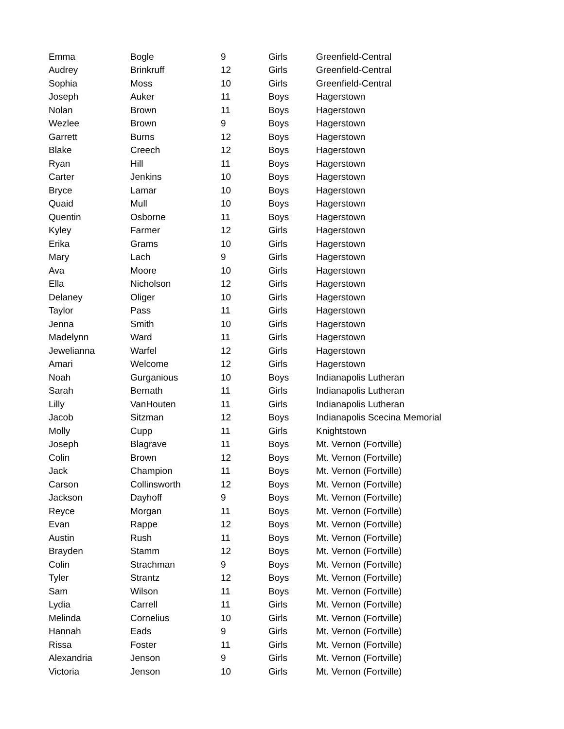| Emma | Bogle | 9 | Girls | Greenfield-Central |
| Audrey | Brinkruff | 12 | Girls | Greenfield-Central |
| Sophia | Moss | 10 | Girls | Greenfield-Central |
| Joseph | Auker | 11 | Boys | Hagerstown |
| Nolan | Brown | 11 | Boys | Hagerstown |
| Wezlee | Brown | 9 | Boys | Hagerstown |
| Garrett | Burns | 12 | Boys | Hagerstown |
| Blake | Creech | 12 | Boys | Hagerstown |
| Ryan | Hill | 11 | Boys | Hagerstown |
| Carter | Jenkins | 10 | Boys | Hagerstown |
| Bryce | Lamar | 10 | Boys | Hagerstown |
| Quaid | Mull | 10 | Boys | Hagerstown |
| Quentin | Osborne | 11 | Boys | Hagerstown |
| Kyley | Farmer | 12 | Girls | Hagerstown |
| Erika | Grams | 10 | Girls | Hagerstown |
| Mary | Lach | 9 | Girls | Hagerstown |
| Ava | Moore | 10 | Girls | Hagerstown |
| Ella | Nicholson | 12 | Girls | Hagerstown |
| Delaney | Oliger | 10 | Girls | Hagerstown |
| Taylor | Pass | 11 | Girls | Hagerstown |
| Jenna | Smith | 10 | Girls | Hagerstown |
| Madelynn | Ward | 11 | Girls | Hagerstown |
| Jewelianna | Warfel | 12 | Girls | Hagerstown |
| Amari | Welcome | 12 | Girls | Hagerstown |
| Noah | Gurganious | 10 | Boys | Indianapolis Lutheran |
| Sarah | Bernath | 11 | Girls | Indianapolis Lutheran |
| Lilly | VanHouten | 11 | Girls | Indianapolis Lutheran |
| Jacob | Sitzman | 12 | Boys | Indianapolis Scecina Memorial |
| Molly | Cupp | 11 | Girls | Knightstown |
| Joseph | Blagrave | 11 | Boys | Mt. Vernon (Fortville) |
| Colin | Brown | 12 | Boys | Mt. Vernon (Fortville) |
| Jack | Champion | 11 | Boys | Mt. Vernon (Fortville) |
| Carson | Collinsworth | 12 | Boys | Mt. Vernon (Fortville) |
| Jackson | Dayhoff | 9 | Boys | Mt. Vernon (Fortville) |
| Reyce | Morgan | 11 | Boys | Mt. Vernon (Fortville) |
| Evan | Rappe | 12 | Boys | Mt. Vernon (Fortville) |
| Austin | Rush | 11 | Boys | Mt. Vernon (Fortville) |
| Brayden | Stamm | 12 | Boys | Mt. Vernon (Fortville) |
| Colin | Strachman | 9 | Boys | Mt. Vernon (Fortville) |
| Tyler | Strantz | 12 | Boys | Mt. Vernon (Fortville) |
| Sam | Wilson | 11 | Boys | Mt. Vernon (Fortville) |
| Lydia | Carrell | 11 | Girls | Mt. Vernon (Fortville) |
| Melinda | Cornelius | 10 | Girls | Mt. Vernon (Fortville) |
| Hannah | Eads | 9 | Girls | Mt. Vernon (Fortville) |
| Rissa | Foster | 11 | Girls | Mt. Vernon (Fortville) |
| Alexandria | Jenson | 9 | Girls | Mt. Vernon (Fortville) |
| Victoria | Jenson | 10 | Girls | Mt. Vernon (Fortville) |